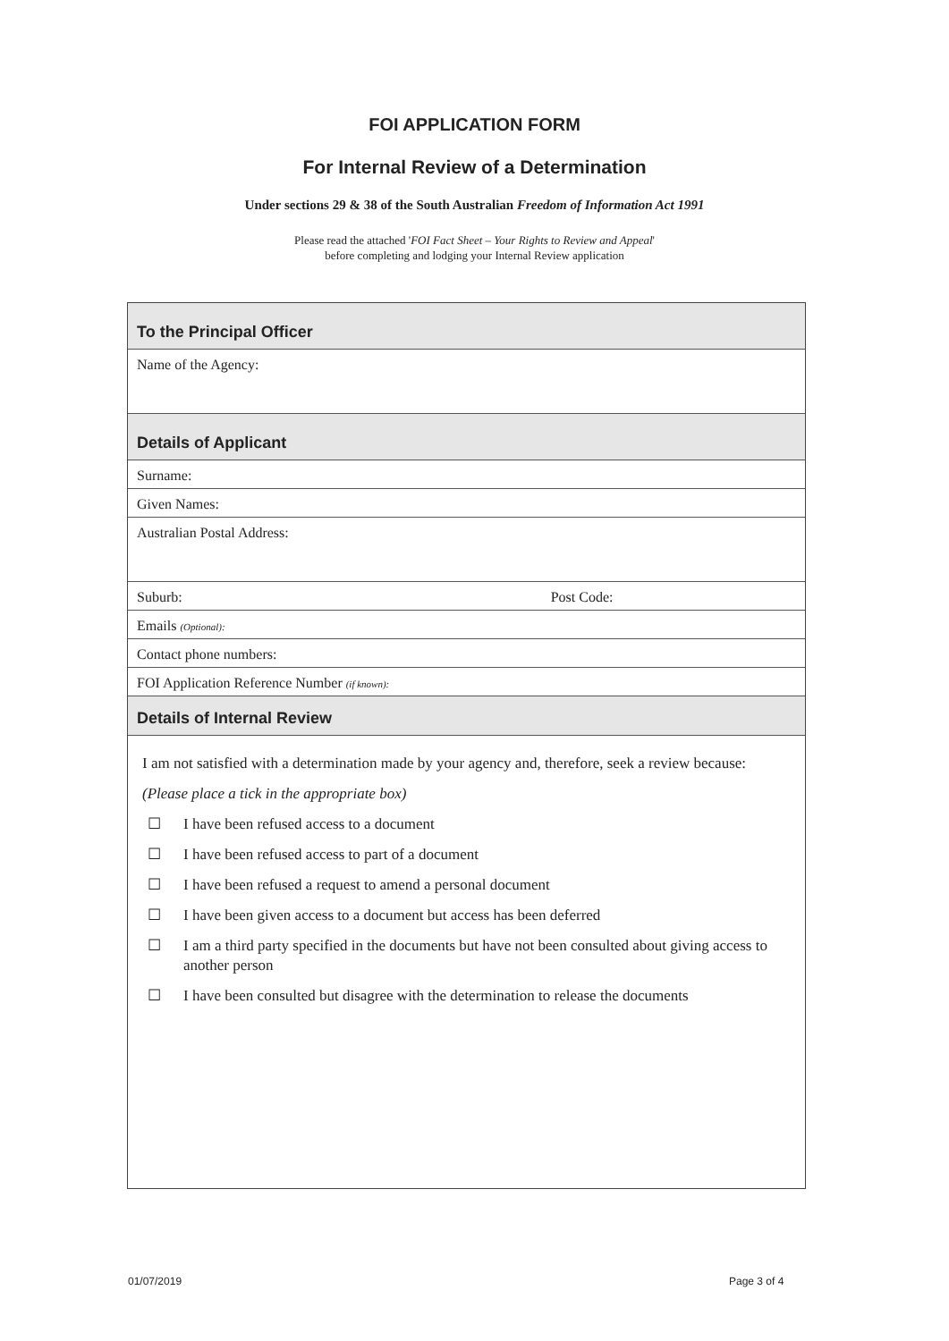FOI APPLICATION FORM
For Internal Review of a Determination
Under sections 29 & 38 of the South Australian Freedom of Information Act 1991
Please read the attached 'FOI Fact Sheet – Your Rights to Review and Appeal'
before completing and lodging your Internal Review application
To the Principal Officer
Name of the Agency:
Details of Applicant
Surname:
Given Names:
Australian Postal Address:
Suburb: Post Code:
Emails (Optional):
Contact phone numbers:
FOI Application Reference Number (if known):
Details of Internal Review
I am not satisfied with a determination made by your agency and, therefore, seek a review because:
(Please place a tick in the appropriate box)
☐ I have been refused access to a document
☐ I have been refused access to part of a document
☐ I have been refused a request to amend a personal document
☐ I have been given access to a document but access has been deferred
☐ I am a third party specified in the documents but have not been consulted about giving access to another person
☐ I have been consulted but disagree with the determination to release the documents
01/07/2019 Page 3 of 4